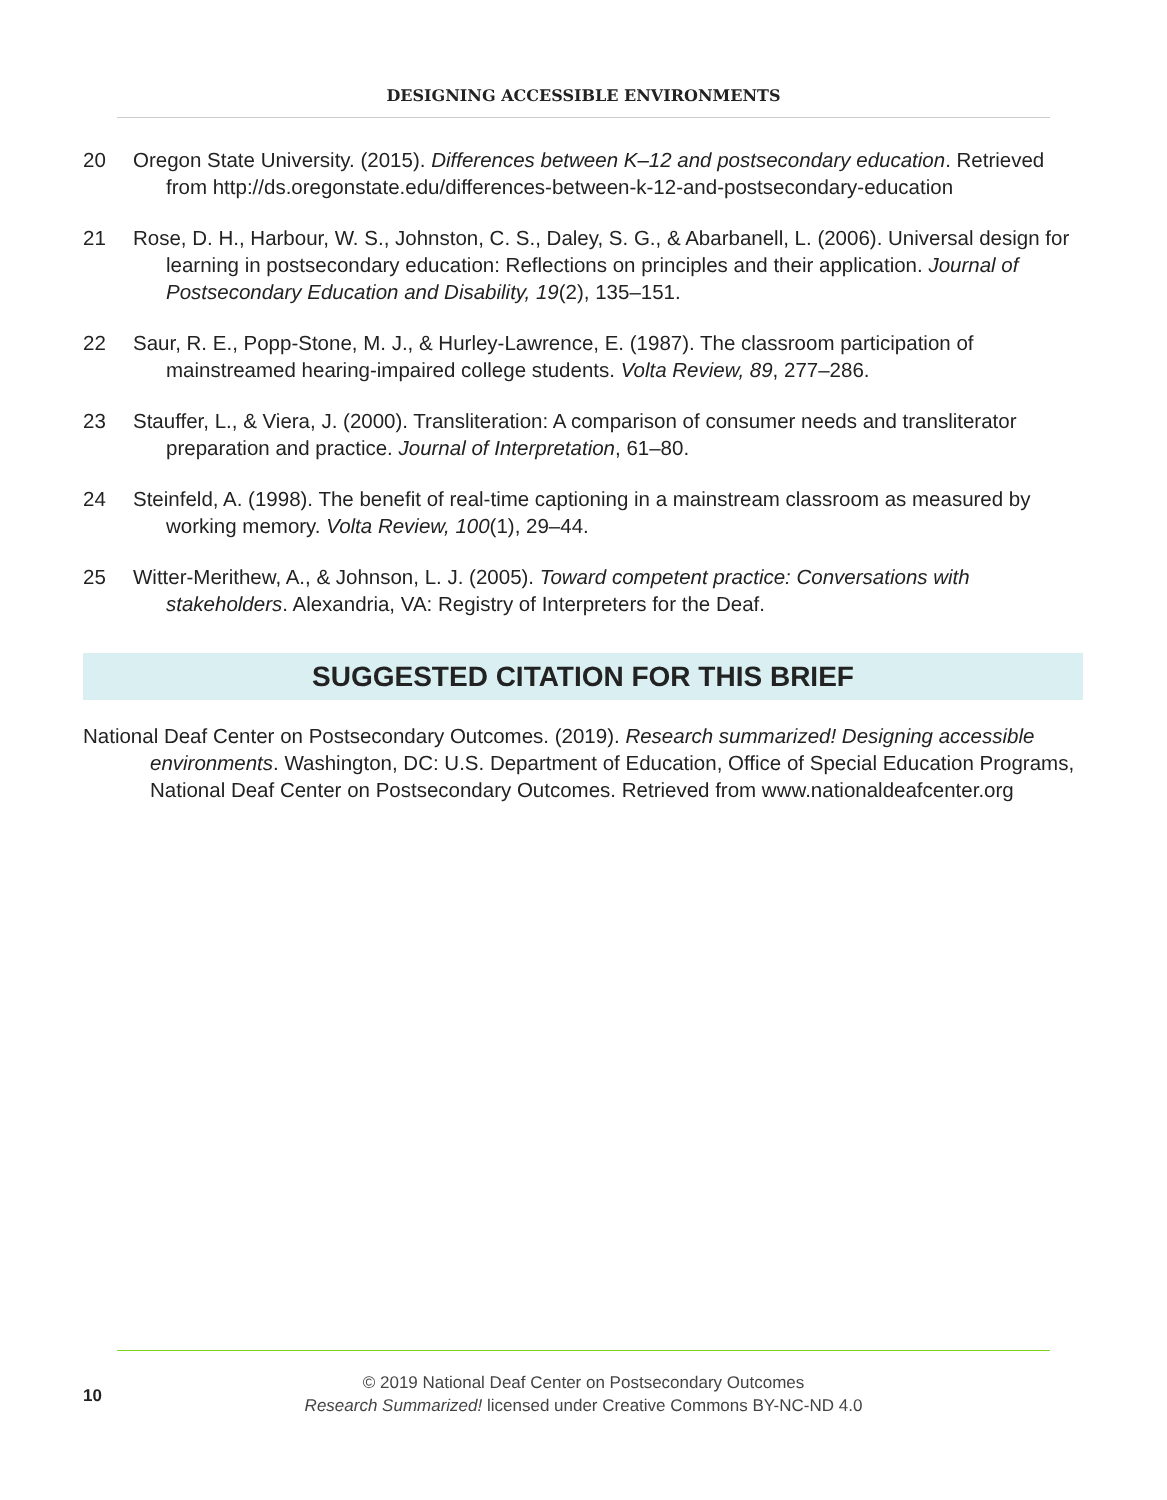DESIGNING ACCESSIBLE ENVIRONMENTS
20 Oregon State University. (2015). Differences between K–12 and postsecondary education. Retrieved from http://ds.oregonstate.edu/differences-between-k-12-and-postsecondary-education
21 Rose, D. H., Harbour, W. S., Johnston, C. S., Daley, S. G., & Abarbanell, L. (2006). Universal design for learning in postsecondary education: Reflections on principles and their application. Journal of Postsecondary Education and Disability, 19(2), 135–151.
22 Saur, R. E., Popp-Stone, M. J., & Hurley-Lawrence, E. (1987). The classroom participation of mainstreamed hearing-impaired college students. Volta Review, 89, 277–286.
23 Stauffer, L., & Viera, J. (2000). Transliteration: A comparison of consumer needs and transliterator preparation and practice. Journal of Interpretation, 61–80.
24 Steinfeld, A. (1998). The benefit of real-time captioning in a mainstream classroom as measured by working memory. Volta Review, 100(1), 29–44.
25 Witter-Merithew, A., & Johnson, L. J. (2005). Toward competent practice: Conversations with stakeholders. Alexandria, VA: Registry of Interpreters for the Deaf.
SUGGESTED CITATION FOR THIS BRIEF
National Deaf Center on Postsecondary Outcomes. (2019). Research summarized! Designing accessible environments. Washington, DC: U.S. Department of Education, Office of Special Education Programs, National Deaf Center on Postsecondary Outcomes. Retrieved from www.nationaldeafcenter.org
© 2019 National Deaf Center on Postsecondary Outcomes
Research Summarized! licensed under Creative Commons BY-NC-ND 4.0
10